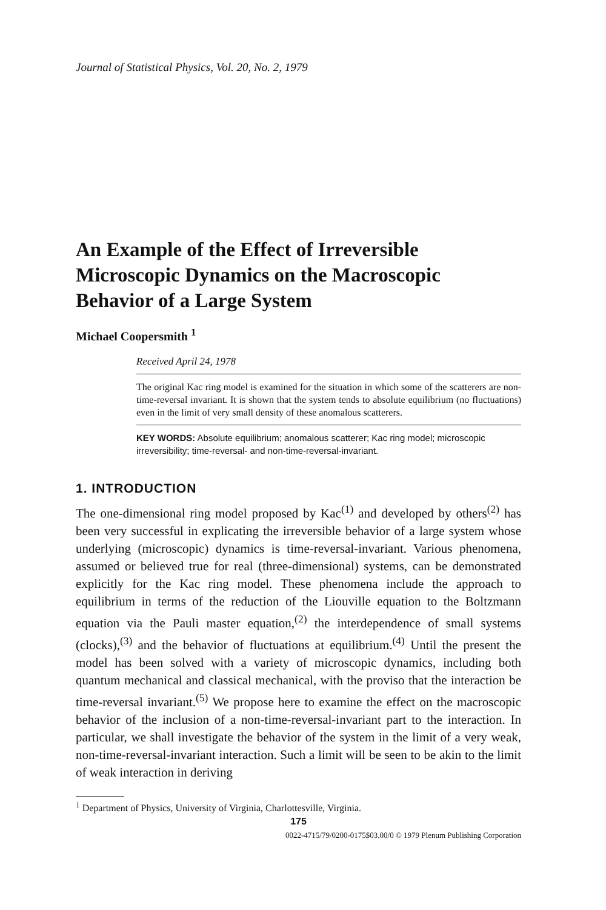Journal of Statistical Physics, Vol. 20, No. 2, 1979
An Example of the Effect of Irreversible Microscopic Dynamics on the Macroscopic Behavior of a Large System
Michael Coopersmith <sup>1</sup>
Received April 24, 1978
The original Kac ring model is examined for the situation in which some of the scatterers are non-time-reversal invariant. It is shown that the system tends to absolute equilibrium (no fluctuations) even in the limit of very small density of these anomalous scatterers.
KEY WORDS: Absolute equilibrium; anomalous scatterer; Kac ring model; microscopic irreversibility; time-reversal- and non-time-reversal-invariant.
1. INTRODUCTION
The one-dimensional ring model proposed by Kac<sup>(1)</sup> and developed by others<sup>(2)</sup> has been very successful in explicating the irreversible behavior of a large system whose underlying (microscopic) dynamics is time-reversal-invariant. Various phenomena, assumed or believed true for real (three-dimensional) systems, can be demonstrated explicitly for the Kac ring model. These phenomena include the approach to equilibrium in terms of the reduction of the Liouville equation to the Boltzmann equation via the Pauli master equation,<sup>(2)</sup> the interdependence of small systems (clocks),<sup>(3)</sup> and the behavior of fluctuations at equilibrium.<sup>(4)</sup> Until the present the model has been solved with a variety of microscopic dynamics, including both quantum mechanical and classical mechanical, with the proviso that the interaction be time-reversal invariant.<sup>(5)</sup> We propose here to examine the effect on the macroscopic behavior of the inclusion of a non-time-reversal-invariant part to the interaction. In particular, we shall investigate the behavior of the system in the limit of a very weak, non-time-reversal-invariant interaction. Such a limit will be seen to be akin to the limit of weak interaction in deriving
<sup>1</sup> Department of Physics, University of Virginia, Charlottesville, Virginia.
175
0022-4715/79/0200-0175$03.00/0 © 1979 Plenum Publishing Corporation